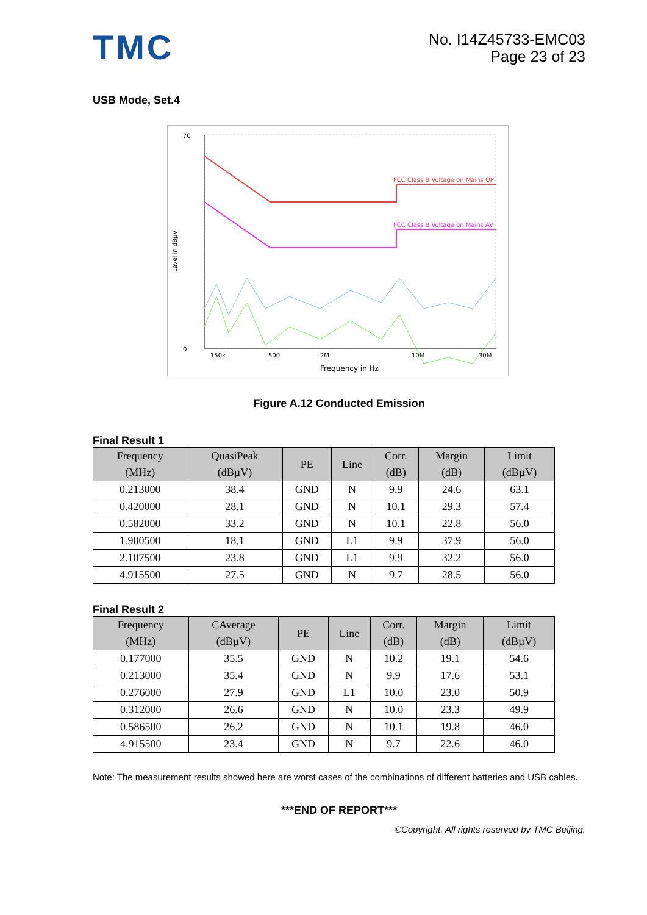TMC
No. I14Z45733-EMC03
Page 23 of 23
USB Mode, Set.4
FCC Class B Voltage on Mains QP
FCC Class B Voltage on Mains AV
70
0
150k
500
2M
10M
30M
Frequency in Hz
Level in dBµV
Figure A.12 Conducted Emission
Final Result 1
| Frequency (MHz) | QuasiPeak (dBµV) | PE | Line | Corr. (dB) | Margin (dB) | Limit (dBµV) |
| --- | --- | --- | --- | --- | --- | --- |
| 0.213000 | 38.4 | GND | N | 9.9 | 24.6 | 63.1 |
| 0.420000 | 28.1 | GND | N | 10.1 | 29.3 | 57.4 |
| 0.582000 | 33.2 | GND | N | 10.1 | 22.8 | 56.0 |
| 1.900500 | 18.1 | GND | L1 | 9.9 | 37.9 | 56.0 |
| 2.107500 | 23.8 | GND | L1 | 9.9 | 32.2 | 56.0 |
| 4.915500 | 27.5 | GND | N | 9.7 | 28.5 | 56.0 |
Final Result 2
| Frequency (MHz) | CAverage (dBµV) | PE | Line | Corr. (dB) | Margin (dB) | Limit (dBµV) |
| --- | --- | --- | --- | --- | --- | --- |
| 0.177000 | 35.5 | GND | N | 10.2 | 19.1 | 54.6 |
| 0.213000 | 35.4 | GND | N | 9.9 | 17.6 | 53.1 |
| 0.276000 | 27.9 | GND | L1 | 10.0 | 23.0 | 50.9 |
| 0.312000 | 26.6 | GND | N | 10.0 | 23.3 | 49.9 |
| 0.586500 | 26.2 | GND | N | 10.1 | 19.8 | 46.0 |
| 4.915500 | 23.4 | GND | N | 9.7 | 22.6 | 46.0 |
Note: The measurement results showed here are worst cases of the combinations of different batteries and USB cables.
***END OF REPORT***
©Copyright. All rights reserved by TMC Beijing.